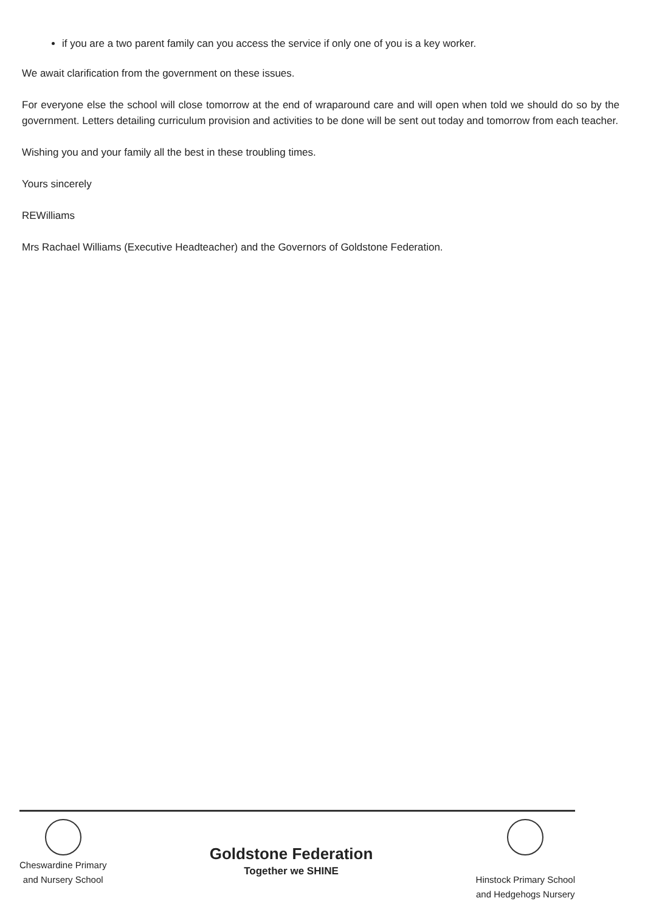if you are a two parent family can you access the service if only one of you is a key worker.
We await clarification from the government on these issues.
For everyone else the school will close tomorrow at the end of wraparound care and will open when told we should do so by the government. Letters detailing curriculum provision and activities to be done will be sent out today and tomorrow from each teacher.
Wishing you and your family all the best in these troubling times.
Yours sincerely
REWilliams
Mrs Rachael Williams (Executive Headteacher) and the Governors of Goldstone Federation.
Cheswardine Primary
and Nursery School
Goldstone Federation
Together we SHINE
Hinstock Primary School
and Hedgehogs Nursery